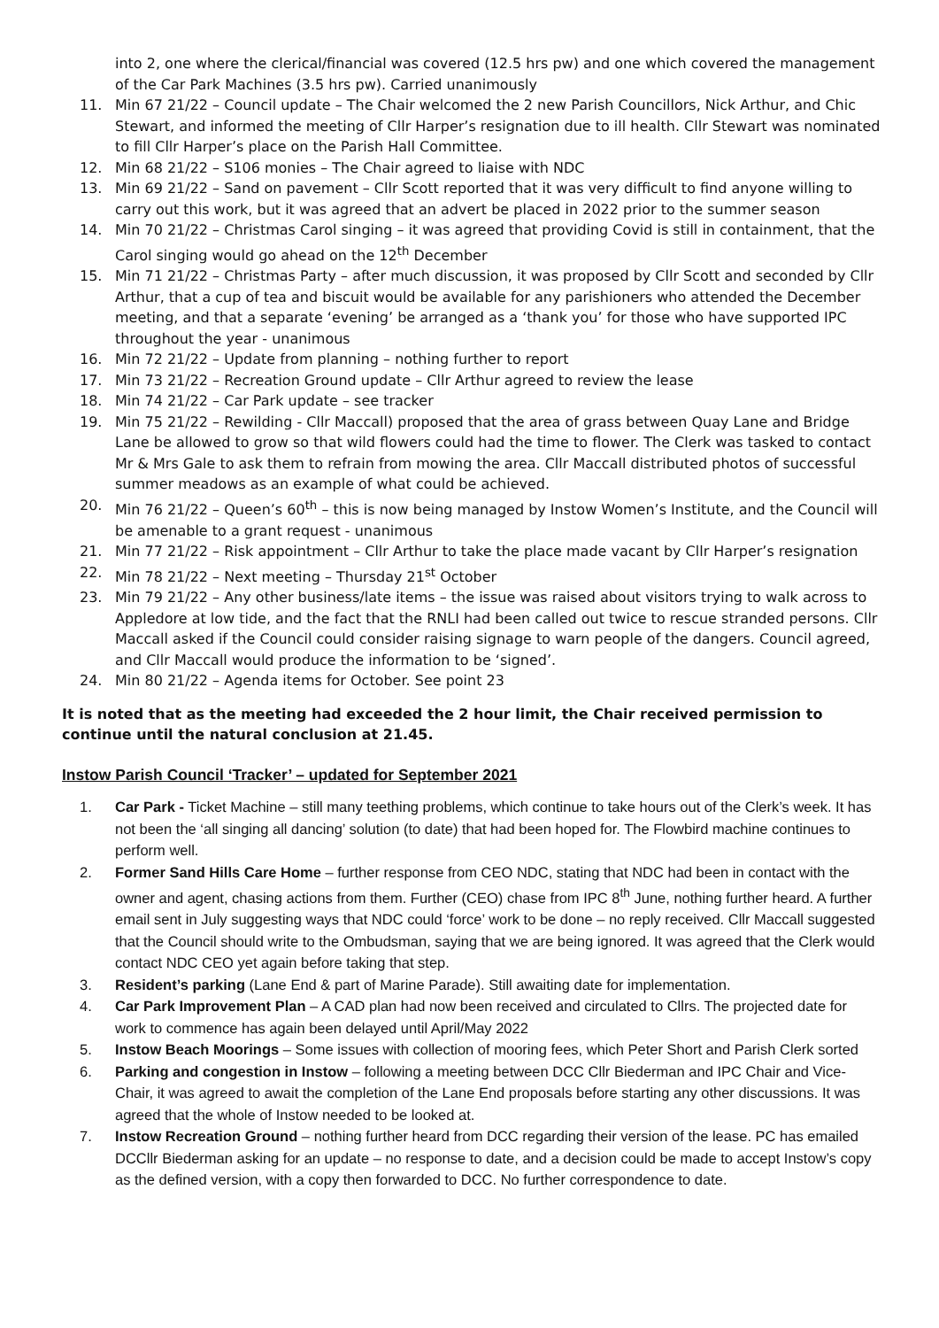into 2, one where the clerical/financial was covered (12.5 hrs pw) and one which covered the management of the Car Park Machines (3.5 hrs pw). Carried unanimously
11. Min 67 21/22 – Council update – The Chair welcomed the 2 new Parish Councillors, Nick Arthur, and Chic Stewart, and informed the meeting of Cllr Harper’s resignation due to ill health. Cllr Stewart was nominated to fill Cllr Harper’s place on the Parish Hall Committee.
12. Min 68 21/22 – S106 monies – The Chair agreed to liaise with NDC
13. Min 69 21/22 – Sand on pavement – Cllr Scott reported that it was very difficult to find anyone willing to carry out this work, but it was agreed that an advert be placed in 2022 prior to the summer season
14. Min 70 21/22 – Christmas Carol singing – it was agreed that providing Covid is still in containment, that the Carol singing would go ahead on the 12<sup>th</sup> December
15. Min 71 21/22 – Christmas Party – after much discussion, it was proposed by Cllr Scott and seconded by Cllr Arthur, that a cup of tea and biscuit would be available for any parishioners who attended the December meeting, and that a separate ‘evening’ be arranged as a ‘thank you’ for those who have supported IPC throughout the year - unanimous
16. Min 72 21/22 – Update from planning – nothing further to report
17. Min 73 21/22 – Recreation Ground update – Cllr Arthur agreed to review the lease
18. Min 74 21/22 – Car Park update – see tracker
19. Min 75 21/22 – Rewilding - Cllr Maccall) proposed that the area of grass between Quay Lane and Bridge Lane be allowed to grow so that wild flowers could had the time to flower. The Clerk was tasked to contact Mr & Mrs Gale to ask them to refrain from mowing the area. Cllr Maccall distributed photos of successful summer meadows as an example of what could be achieved.
20. Min 76 21/22 – Queen’s 60<sup>th</sup> – this is now being managed by Instow Women’s Institute, and the Council will be amenable to a grant request - unanimous
21. Min 77 21/22 – Risk appointment – Cllr Arthur to take the place made vacant by Cllr Harper’s resignation
22. Min 78 21/22 – Next meeting – Thursday 21<sup>st</sup> October
23. Min 79 21/22 – Any other business/late items – the issue was raised about visitors trying to walk across to Appledore at low tide, and the fact that the RNLI had been called out twice to rescue stranded persons. Cllr Maccall asked if the Council could consider raising signage to warn people of the dangers. Council agreed, and Cllr Maccall would produce the information to be ‘signed’.
24. Min 80 21/22 – Agenda items for October. See point 23
It is noted that as the meeting had exceeded the 2 hour limit, the Chair received permission to continue until the natural conclusion at 21.45.
Instow Parish Council ‘Tracker’ – updated for September 2021
1. Car Park - Ticket Machine – still many teething problems, which continue to take hours out of the Clerk’s week. It has not been the ‘all singing all dancing’ solution (to date) that had been hoped for. The Flowbird machine continues to perform well.
2. Former Sand Hills Care Home – further response from CEO NDC, stating that NDC had been in contact with the owner and agent, chasing actions from them. Further (CEO) chase from IPC 8<sup>th</sup> June, nothing further heard. A further email sent in July suggesting ways that NDC could ‘force’ work to be done – no reply received. Cllr Maccall suggested that the Council should write to the Ombudsman, saying that we are being ignored. It was agreed that the Clerk would contact NDC CEO yet again before taking that step.
3. Resident’s parking (Lane End & part of Marine Parade). Still awaiting date for implementation.
4. Car Park Improvement Plan – A CAD plan had now been received and circulated to Cllrs. The projected date for work to commence has again been delayed until April/May 2022
5. Instow Beach Moorings – Some issues with collection of mooring fees, which Peter Short and Parish Clerk sorted
6. Parking and congestion in Instow – following a meeting between DCC Cllr Biederman and IPC Chair and Vice-Chair, it was agreed to await the completion of the Lane End proposals before starting any other discussions. It was agreed that the whole of Instow needed to be looked at.
7. Instow Recreation Ground – nothing further heard from DCC regarding their version of the lease. PC has emailed DCCllr Biederman asking for an update – no response to date, and a decision could be made to accept Instow’s copy as the defined version, with a copy then forwarded to DCC. No further correspondence to date.